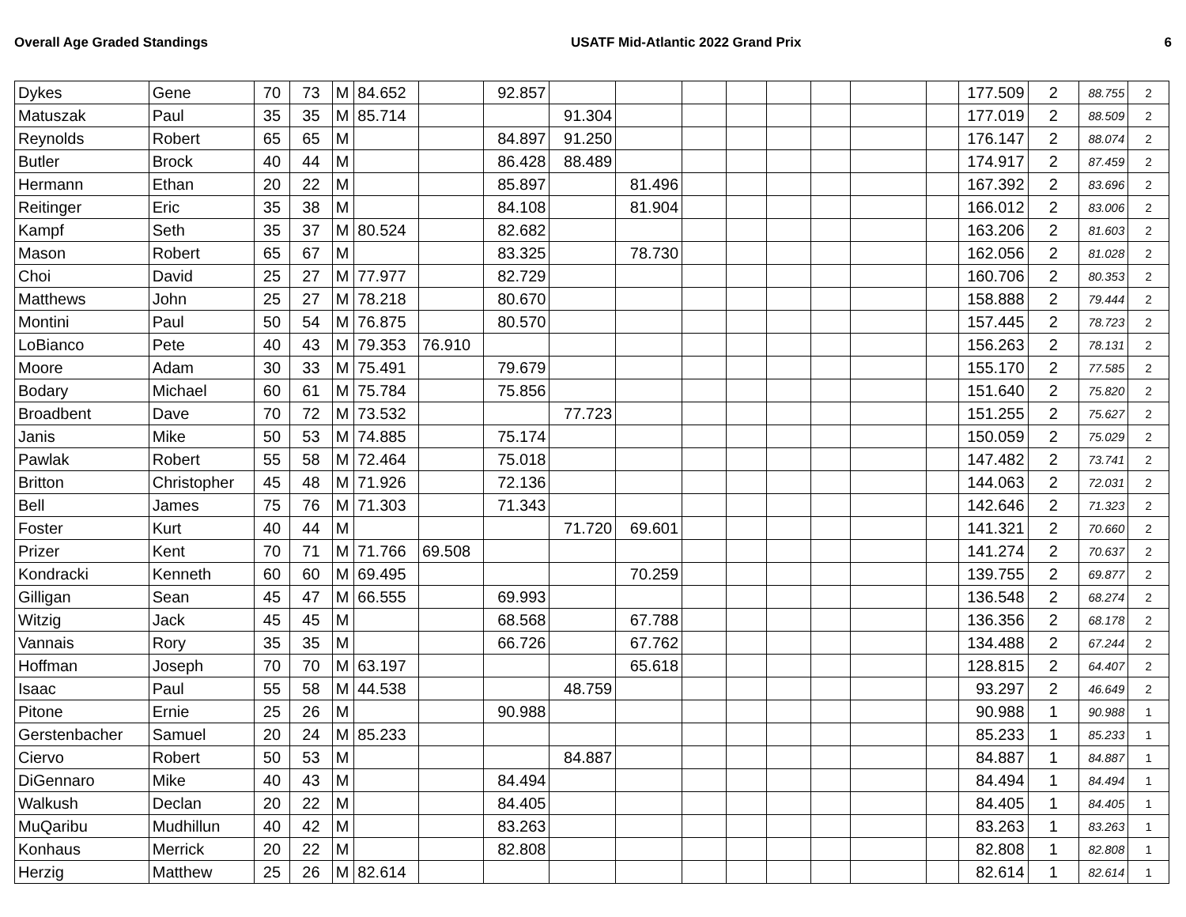Overall Age Graded Standings USATF Mid-Atlantic 2022 Grand Prix 6
| Dykes | Gene | 70 | 73 | M | 84.652 | | 92.857 | | | | | | | | | 177.509 | 2 | 88.755 | 2 |
| Matuszak | Paul | 35 | 35 | M | 85.714 | | | 91.304 | | | | | | | | 177.019 | 2 | 88.509 | 2 |
| Reynolds | Robert | 65 | 65 | M | | | 84.897 | 91.250 | | | | | | | | 176.147 | 2 | 88.074 | 2 |
| Butler | Brock | 40 | 44 | M | | | 86.428 | 88.489 | | | | | | | | 174.917 | 2 | 87.459 | 2 |
| Hermann | Ethan | 20 | 22 | M | | | 85.897 | | 81.496 | | | | | | | 167.392 | 2 | 83.696 | 2 |
| Reitinger | Eric | 35 | 38 | M | | | 84.108 | | 81.904 | | | | | | | 166.012 | 2 | 83.006 | 2 |
| Kampf | Seth | 35 | 37 | M | 80.524 | | 82.682 | | | | | | | | | 163.206 | 2 | 81.603 | 2 |
| Mason | Robert | 65 | 67 | M | | | 83.325 | | 78.730 | | | | | | | 162.056 | 2 | 81.028 | 2 |
| Choi | David | 25 | 27 | M | 77.977 | | 82.729 | | | | | | | | | 160.706 | 2 | 80.353 | 2 |
| Matthews | John | 25 | 27 | M | 78.218 | | 80.670 | | | | | | | | | 158.888 | 2 | 79.444 | 2 |
| Montini | Paul | 50 | 54 | M | 76.875 | | 80.570 | | | | | | | | | 157.445 | 2 | 78.723 | 2 |
| LoBianco | Pete | 40 | 43 | M | 79.353 | 76.910 | | | | | | | | | | 156.263 | 2 | 78.131 | 2 |
| Moore | Adam | 30 | 33 | M | 75.491 | | 79.679 | | | | | | | | | 155.170 | 2 | 77.585 | 2 |
| Bodary | Michael | 60 | 61 | M | 75.784 | | 75.856 | | | | | | | | | 151.640 | 2 | 75.820 | 2 |
| Broadbent | Dave | 70 | 72 | M | 73.532 | | | 77.723 | | | | | | | | 151.255 | 2 | 75.627 | 2 |
| Janis | Mike | 50 | 53 | M | 74.885 | | 75.174 | | | | | | | | | 150.059 | 2 | 75.029 | 2 |
| Pawlak | Robert | 55 | 58 | M | 72.464 | | 75.018 | | | | | | | | | 147.482 | 2 | 73.741 | 2 |
| Britton | Christopher | 45 | 48 | M | 71.926 | | 72.136 | | | | | | | | | 144.063 | 2 | 72.031 | 2 |
| Bell | James | 75 | 76 | M | 71.303 | | 71.343 | | | | | | | | | 142.646 | 2 | 71.323 | 2 |
| Foster | Kurt | 40 | 44 | M | | | | 71.720 | 69.601 | | | | | | | 141.321 | 2 | 70.660 | 2 |
| Prizer | Kent | 70 | 71 | M | 71.766 | 69.508 | | | | | | | | | | 141.274 | 2 | 70.637 | 2 |
| Kondracki | Kenneth | 60 | 60 | M | 69.495 | | | | 70.259 | | | | | | | 139.755 | 2 | 69.877 | 2 |
| Gilligan | Sean | 45 | 47 | M | 66.555 | | 69.993 | | | | | | | | | 136.548 | 2 | 68.274 | 2 |
| Witzig | Jack | 45 | 45 | M | | | 68.568 | | 67.788 | | | | | | | 136.356 | 2 | 68.178 | 2 |
| Vannais | Rory | 35 | 35 | M | | | 66.726 | | 67.762 | | | | | | | 134.488 | 2 | 67.244 | 2 |
| Hoffman | Joseph | 70 | 70 | M | 63.197 | | | | 65.618 | | | | | | | 128.815 | 2 | 64.407 | 2 |
| Isaac | Paul | 55 | 58 | M | 44.538 | | | 48.759 | | | | | | | | 93.297 | 2 | 46.649 | 2 |
| Pitone | Ernie | 25 | 26 | M | | | 90.988 | | | | | | | | | 90.988 | 1 | 90.988 | 1 |
| Gerstenbacher | Samuel | 20 | 24 | M | 85.233 | | | | | | | | | | | 85.233 | 1 | 85.233 | 1 |
| Ciervo | Robert | 50 | 53 | M | | | | 84.887 | | | | | | | | 84.887 | 1 | 84.887 | 1 |
| DiGennaro | Mike | 40 | 43 | M | | | 84.494 | | | | | | | | | 84.494 | 1 | 84.494 | 1 |
| Walkush | Declan | 20 | 22 | M | | | 84.405 | | | | | | | | | 84.405 | 1 | 84.405 | 1 |
| MuQaribu | Mudhillun | 40 | 42 | M | | | 83.263 | | | | | | | | | 83.263 | 1 | 83.263 | 1 |
| Konhaus | Merrick | 20 | 22 | M | | | 82.808 | | | | | | | | | 82.808 | 1 | 82.808 | 1 |
| Herzig | Matthew | 25 | 26 | M | 82.614 | | | | | | | | | | | 82.614 | 1 | 82.614 | 1 |